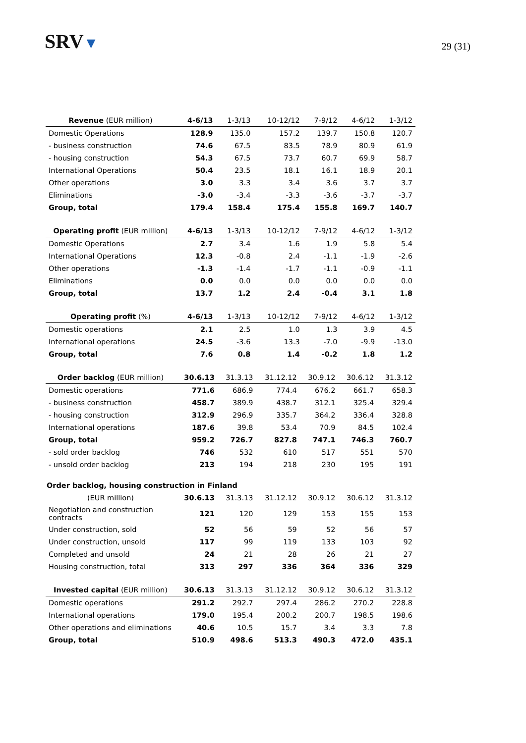SRV▼
29 (31)
| Revenue (EUR million) | 4-6/13 | 1-3/13 | 10-12/12 | 7-9/12 | 4-6/12 | 1-3/12 |
| --- | --- | --- | --- | --- | --- | --- |
| Domestic Operations | 128.9 | 135.0 | 157.2 | 139.7 | 150.8 | 120.7 |
| - business construction | 74.6 | 67.5 | 83.5 | 78.9 | 80.9 | 61.9 |
| - housing construction | 54.3 | 67.5 | 73.7 | 60.7 | 69.9 | 58.7 |
| International Operations | 50.4 | 23.5 | 18.1 | 16.1 | 18.9 | 20.1 |
| Other operations | 3.0 | 3.3 | 3.4 | 3.6 | 3.7 | 3.7 |
| Eliminations | -3.0 | -3.4 | -3.3 | -3.6 | -3.7 | -3.7 |
| Group, total | 179.4 | 158.4 | 175.4 | 155.8 | 169.7 | 140.7 |
| Operating profit (EUR million) | 4-6/13 | 1-3/13 | 10-12/12 | 7-9/12 | 4-6/12 | 1-3/12 |
| --- | --- | --- | --- | --- | --- | --- |
| Domestic Operations | 2.7 | 3.4 | 1.6 | 1.9 | 5.8 | 5.4 |
| International Operations | 12.3 | -0.8 | 2.4 | -1.1 | -1.9 | -2.6 |
| Other operations | -1.3 | -1.4 | -1.7 | -1.1 | -0.9 | -1.1 |
| Eliminations | 0.0 | 0.0 | 0.0 | 0.0 | 0.0 | 0.0 |
| Group, total | 13.7 | 1.2 | 2.4 | -0.4 | 3.1 | 1.8 |
| Operating profit (%) | 4-6/13 | 1-3/13 | 10-12/12 | 7-9/12 | 4-6/12 | 1-3/12 |
| --- | --- | --- | --- | --- | --- | --- |
| Domestic operations | 2.1 | 2.5 | 1.0 | 1.3 | 3.9 | 4.5 |
| International operations | 24.5 | -3.6 | 13.3 | -7.0 | -9.9 | -13.0 |
| Group, total | 7.6 | 0.8 | 1.4 | -0.2 | 1.8 | 1.2 |
| Order backlog (EUR million) | 30.6.13 | 31.3.13 | 31.12.12 | 30.9.12 | 30.6.12 | 31.3.12 |
| --- | --- | --- | --- | --- | --- | --- |
| Domestic operations | 771.6 | 686.9 | 774.4 | 676.2 | 661.7 | 658.3 |
| - business construction | 458.7 | 389.9 | 438.7 | 312.1 | 325.4 | 329.4 |
| - housing construction | 312.9 | 296.9 | 335.7 | 364.2 | 336.4 | 328.8 |
| International operations | 187.6 | 39.8 | 53.4 | 70.9 | 84.5 | 102.4 |
| Group, total | 959.2 | 726.7 | 827.8 | 747.1 | 746.3 | 760.7 |
| - sold order backlog | 746 | 532 | 610 | 517 | 551 | 570 |
| - unsold order backlog | 213 | 194 | 218 | 230 | 195 | 191 |
Order backlog, housing construction in Finland
| (EUR million) | 30.6.13 | 31.3.13 | 31.12.12 | 30.9.12 | 30.6.12 | 31.3.12 |
| --- | --- | --- | --- | --- | --- | --- |
| Negotiation and construction contracts | 121 | 120 | 129 | 153 | 155 | 153 |
| Under construction, sold | 52 | 56 | 59 | 52 | 56 | 57 |
| Under construction, unsold | 117 | 99 | 119 | 133 | 103 | 92 |
| Completed and unsold | 24 | 21 | 28 | 26 | 21 | 27 |
| Housing construction, total | 313 | 297 | 336 | 364 | 336 | 329 |
| Invested capital (EUR million) | 30.6.13 | 31.3.13 | 31.12.12 | 30.9.12 | 30.6.12 | 31.3.12 |
| --- | --- | --- | --- | --- | --- | --- |
| Domestic operations | 291.2 | 292.7 | 297.4 | 286.2 | 270.2 | 228.8 |
| International operations | 179.0 | 195.4 | 200.2 | 200.7 | 198.5 | 198.6 |
| Other operations and eliminations | 40.6 | 10.5 | 15.7 | 3.4 | 3.3 | 7.8 |
| Group, total | 510.9 | 498.6 | 513.3 | 490.3 | 472.0 | 435.1 |